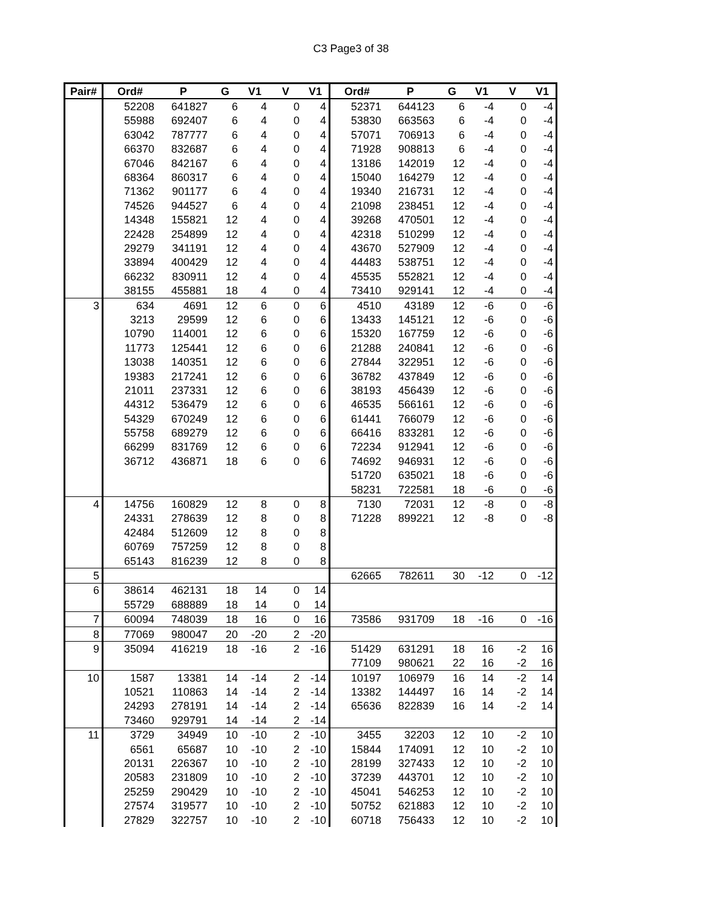C3 Page3 of 38
| Pair# | Ord# | P | G | V1 | V | V1 | Ord# | P | G | V1 | V | V1 |
| --- | --- | --- | --- | --- | --- | --- | --- | --- | --- | --- | --- | --- |
| | 52208 | 641827 | 6 | 4 | 0 | 4 | 52371 | 644123 | 6 | -4 | 0 | -4 |
| | 55988 | 692407 | 6 | 4 | 0 | 4 | 53830 | 663563 | 6 | -4 | 0 | -4 |
| | 63042 | 787777 | 6 | 4 | 0 | 4 | 57071 | 706913 | 6 | -4 | 0 | -4 |
| | 66370 | 832687 | 6 | 4 | 0 | 4 | 71928 | 908813 | 6 | -4 | 0 | -4 |
| | 67046 | 842167 | 6 | 4 | 0 | 4 | 13186 | 142019 | 12 | -4 | 0 | -4 |
| | 68364 | 860317 | 6 | 4 | 0 | 4 | 15040 | 164279 | 12 | -4 | 0 | -4 |
| | 71362 | 901177 | 6 | 4 | 0 | 4 | 19340 | 216731 | 12 | -4 | 0 | -4 |
| | 74526 | 944527 | 6 | 4 | 0 | 4 | 21098 | 238451 | 12 | -4 | 0 | -4 |
| | 14348 | 155821 | 12 | 4 | 0 | 4 | 39268 | 470501 | 12 | -4 | 0 | -4 |
| | 22428 | 254899 | 12 | 4 | 0 | 4 | 42318 | 510299 | 12 | -4 | 0 | -4 |
| | 29279 | 341191 | 12 | 4 | 0 | 4 | 43670 | 527909 | 12 | -4 | 0 | -4 |
| | 33894 | 400429 | 12 | 4 | 0 | 4 | 44483 | 538751 | 12 | -4 | 0 | -4 |
| | 66232 | 830911 | 12 | 4 | 0 | 4 | 45535 | 552821 | 12 | -4 | 0 | -4 |
| | 38155 | 455881 | 18 | 4 | 0 | 4 | 73410 | 929141 | 12 | -4 | 0 | -4 |
| 3 | 634 | 4691 | 12 | 6 | 0 | 6 | 4510 | 43189 | 12 | -6 | 0 | -6 |
| | 3213 | 29599 | 12 | 6 | 0 | 6 | 13433 | 145121 | 12 | -6 | 0 | -6 |
| | 10790 | 114001 | 12 | 6 | 0 | 6 | 15320 | 167759 | 12 | -6 | 0 | -6 |
| | 11773 | 125441 | 12 | 6 | 0 | 6 | 21288 | 240841 | 12 | -6 | 0 | -6 |
| | 13038 | 140351 | 12 | 6 | 0 | 6 | 27844 | 322951 | 12 | -6 | 0 | -6 |
| | 19383 | 217241 | 12 | 6 | 0 | 6 | 36782 | 437849 | 12 | -6 | 0 | -6 |
| | 21011 | 237331 | 12 | 6 | 0 | 6 | 38193 | 456439 | 12 | -6 | 0 | -6 |
| | 44312 | 536479 | 12 | 6 | 0 | 6 | 46535 | 566161 | 12 | -6 | 0 | -6 |
| | 54329 | 670249 | 12 | 6 | 0 | 6 | 61441 | 766079 | 12 | -6 | 0 | -6 |
| | 55758 | 689279 | 12 | 6 | 0 | 6 | 66416 | 833281 | 12 | -6 | 0 | -6 |
| | 66299 | 831769 | 12 | 6 | 0 | 6 | 72234 | 912941 | 12 | -6 | 0 | -6 |
| | 36712 | 436871 | 18 | 6 | 0 | 6 | 74692 | 946931 | 12 | -6 | 0 | -6 |
| | | | | | | | 51720 | 635021 | 18 | -6 | 0 | -6 |
| | | | | | | | 58231 | 722581 | 18 | -6 | 0 | -6 |
| 4 | 14756 | 160829 | 12 | 8 | 0 | 8 | 7130 | 72031 | 12 | -8 | 0 | -8 |
| | 24331 | 278639 | 12 | 8 | 0 | 8 | 71228 | 899221 | 12 | -8 | 0 | -8 |
| | 42484 | 512609 | 12 | 8 | 0 | 8 | | | | | | |
| | 60769 | 757259 | 12 | 8 | 0 | 8 | | | | | | |
| | 65143 | 816239 | 12 | 8 | 0 | 8 | | | | | | |
| 5 | | | | | | | 62665 | 782611 | 30 | -12 | 0 | -12 |
| 6 | 38614 | 462131 | 18 | 14 | 0 | 14 | | | | | | |
| | 55729 | 688889 | 18 | 14 | 0 | 14 | | | | | | |
| 7 | 60094 | 748039 | 18 | 16 | 0 | 16 | 73586 | 931709 | 18 | -16 | 0 | -16 |
| 8 | 77069 | 980047 | 20 | -20 | 2 | -20 | | | | | | |
| 9 | 35094 | 416219 | 18 | -16 | 2 | -16 | 51429 | 631291 | 18 | 16 | -2 | 16 |
| | | | | | | | 77109 | 980621 | 22 | 16 | -2 | 16 |
| 10 | 1587 | 13381 | 14 | -14 | 2 | -14 | 10197 | 106979 | 16 | 14 | -2 | 14 |
| | 10521 | 110863 | 14 | -14 | 2 | -14 | 13382 | 144497 | 16 | 14 | -2 | 14 |
| | 24293 | 278191 | 14 | -14 | 2 | -14 | 65636 | 822839 | 16 | 14 | -2 | 14 |
| | 73460 | 929791 | 14 | -14 | 2 | -14 | | | | | | |
| 11 | 3729 | 34949 | 10 | -10 | 2 | -10 | 3455 | 32203 | 12 | 10 | -2 | 10 |
| | 6561 | 65687 | 10 | -10 | 2 | -10 | 15844 | 174091 | 12 | 10 | -2 | 10 |
| | 20131 | 226367 | 10 | -10 | 2 | -10 | 28199 | 327433 | 12 | 10 | -2 | 10 |
| | 20583 | 231809 | 10 | -10 | 2 | -10 | 37239 | 443701 | 12 | 10 | -2 | 10 |
| | 25259 | 290429 | 10 | -10 | 2 | -10 | 45041 | 546253 | 12 | 10 | -2 | 10 |
| | 27574 | 319577 | 10 | -10 | 2 | -10 | 50752 | 621883 | 12 | 10 | -2 | 10 |
| | 27829 | 322757 | 10 | -10 | 2 | -10 | 60718 | 756433 | 12 | 10 | -2 | 10 |